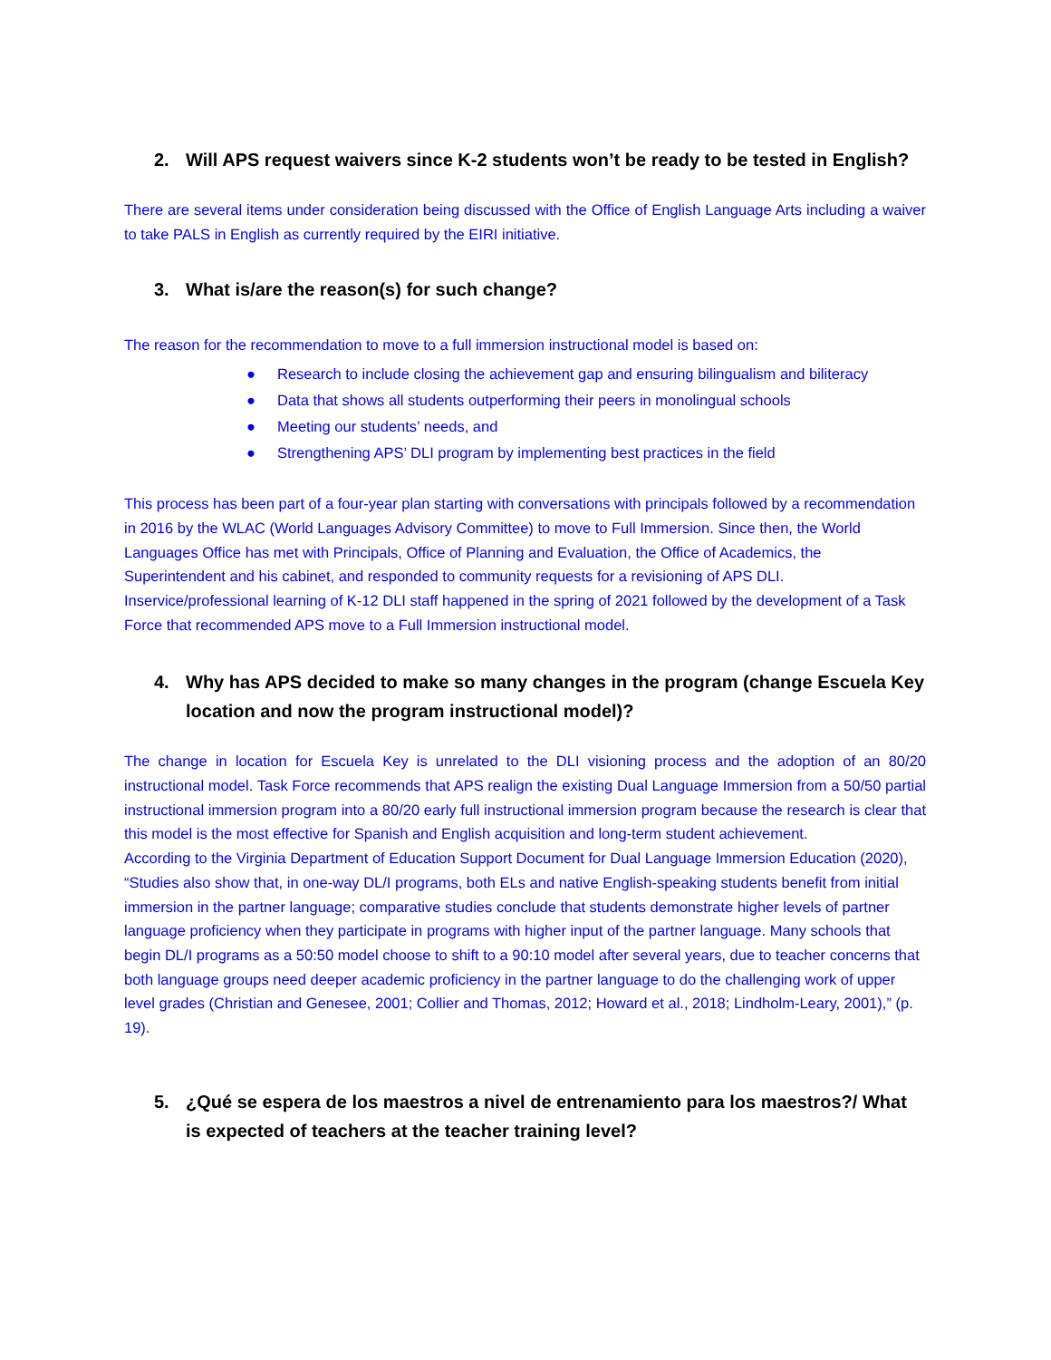2. Will APS request waivers since K-2 students won’t be ready to be tested in English?
There are several items under consideration being discussed with the Office of English Language Arts including a waiver to take PALS in English as currently required by the EIRI initiative.
3. What is/are the reason(s) for such change?
The reason for the recommendation to move to a full immersion instructional model is based on:
● Research to include closing the achievement gap and ensuring bilingualism and biliteracy
● Data that shows all students outperforming their peers in monolingual schools
● Meeting our students’ needs, and
● Strengthening APS’ DLI program by implementing best practices in the field
This process has been part of a four-year plan starting with conversations with principals followed by a recommendation in 2016 by the WLAC (World Languages Advisory Committee) to move to Full Immersion. Since then, the World Languages Office has met with Principals, Office of Planning and Evaluation, the Office of Academics, the Superintendent and his cabinet, and responded to community requests for a revisioning of APS DLI. Inservice/professional learning of K-12 DLI staff happened in the spring of 2021 followed by the development of a Task Force that recommended APS move to a Full Immersion instructional model.
4. Why has APS decided to make so many changes in the program (change Escuela Key location and now the program instructional model)?
The change in location for Escuela Key is unrelated to the DLI visioning process and the adoption of an 80/20 instructional model. Task Force recommends that APS realign the existing Dual Language Immersion from a 50/50 partial instructional immersion program into a 80/20 early full instructional immersion program because the research is clear that this model is the most effective for Spanish and English acquisition and long-term student achievement.
According to the Virginia Department of Education Support Document for Dual Language Immersion Education (2020), “Studies also show that, in one-way DL/I programs, both ELs and native English-speaking students benefit from initial immersion in the partner language; comparative studies conclude that students demonstrate higher levels of partner language proficiency when they participate in programs with higher input of the partner language. Many schools that begin DL/I programs as a 50:50 model choose to shift to a 90:10 model after several years, due to teacher concerns that both language groups need deeper academic proficiency in the partner language to do the challenging work of upper level grades (Christian and Genesee, 2001; Collier and Thomas, 2012; Howard et al., 2018; Lindholm-Leary, 2001),” (p. 19).
5. ¿Qué se espera de los maestros a nivel de entrenamiento para los maestros?/ What is expected of teachers at the teacher training level?